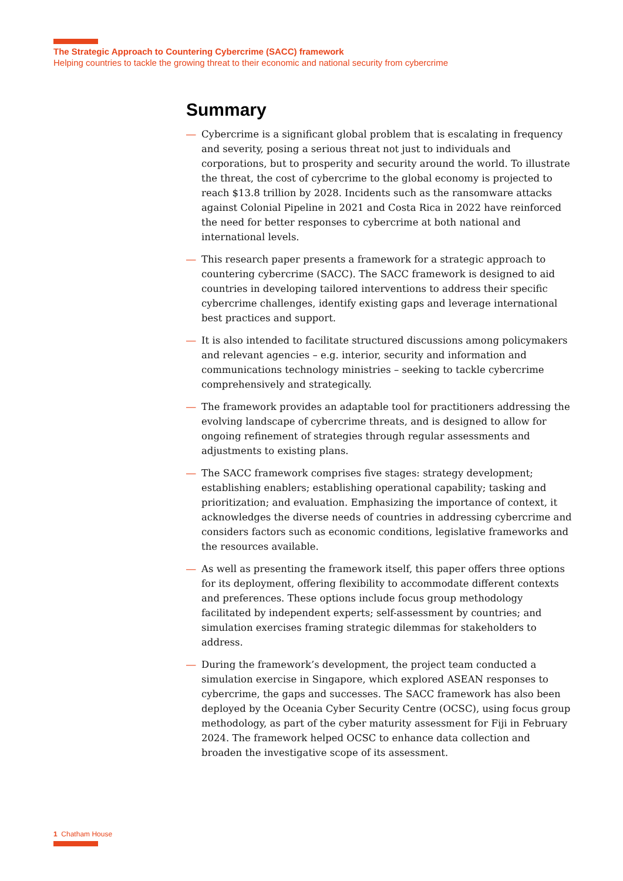The Strategic Approach to Countering Cybercrime (SACC) framework
Helping countries to tackle the growing threat to their economic and national security from cybercrime
Summary
— Cybercrime is a significant global problem that is escalating in frequency and severity, posing a serious threat not just to individuals and corporations, but to prosperity and security around the world. To illustrate the threat, the cost of cybercrime to the global economy is projected to reach $13.8 trillion by 2028. Incidents such as the ransomware attacks against Colonial Pipeline in 2021 and Costa Rica in 2022 have reinforced the need for better responses to cybercrime at both national and international levels.
— This research paper presents a framework for a strategic approach to countering cybercrime (SACC). The SACC framework is designed to aid countries in developing tailored interventions to address their specific cybercrime challenges, identify existing gaps and leverage international best practices and support.
— It is also intended to facilitate structured discussions among policymakers and relevant agencies – e.g. interior, security and information and communications technology ministries – seeking to tackle cybercrime comprehensively and strategically.
— The framework provides an adaptable tool for practitioners addressing the evolving landscape of cybercrime threats, and is designed to allow for ongoing refinement of strategies through regular assessments and adjustments to existing plans.
— The SACC framework comprises five stages: strategy development; establishing enablers; establishing operational capability; tasking and prioritization; and evaluation. Emphasizing the importance of context, it acknowledges the diverse needs of countries in addressing cybercrime and considers factors such as economic conditions, legislative frameworks and the resources available.
— As well as presenting the framework itself, this paper offers three options for its deployment, offering flexibility to accommodate different contexts and preferences. These options include focus group methodology facilitated by independent experts; self-assessment by countries; and simulation exercises framing strategic dilemmas for stakeholders to address.
— During the framework’s development, the project team conducted a simulation exercise in Singapore, which explored ASEAN responses to cybercrime, the gaps and successes. The SACC framework has also been deployed by the Oceania Cyber Security Centre (OCSC), using focus group methodology, as part of the cyber maturity assessment for Fiji in February 2024. The framework helped OCSC to enhance data collection and broaden the investigative scope of its assessment.
1 Chatham House